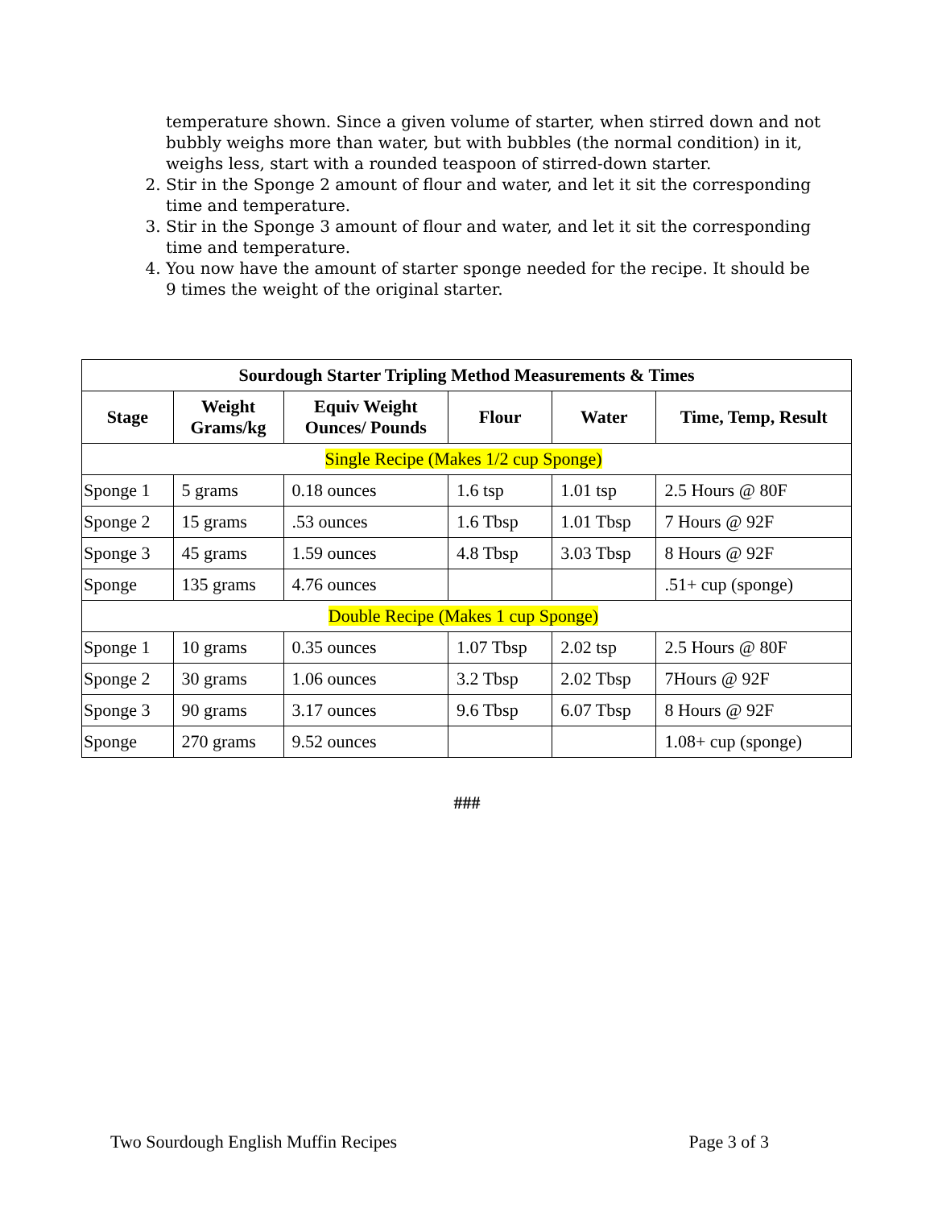temperature shown. Since a given volume of starter, when stirred down and not bubbly weighs more than water, but with bubbles (the normal condition) in it, weighs less, start with a rounded teaspoon of stirred-down starter.
2. Stir in the Sponge 2 amount of flour and water, and let it sit the corresponding time and temperature.
3. Stir in the Sponge 3 amount of flour and water, and let it sit the corresponding time and temperature.
4. You now have the amount of starter sponge needed for the recipe. It should be 9 times the weight of the original starter.
| Sourdough Starter Tripling Method Measurements & Times | | | | | |
| --- | --- | --- | --- | --- | --- |
| Stage | Weight Grams/kg | Equiv Weight Ounces/ Pounds | Flour | Water | Time, Temp, Result |
| Single Recipe (Makes 1/2 cup Sponge) | | | | | |
| Sponge 1 | 5 grams | 0.18 ounces | 1.6 tsp | 1.01 tsp | 2.5 Hours @ 80F |
| Sponge 2 | 15 grams | .53 ounces | 1.6 Tbsp | 1.01 Tbsp | 7 Hours @ 92F |
| Sponge 3 | 45 grams | 1.59 ounces | 4.8 Tbsp | 3.03 Tbsp | 8 Hours @ 92F |
| Sponge | 135 grams | 4.76 ounces | | | .51+ cup (sponge) |
| Double Recipe (Makes 1 cup Sponge) | | | | | |
| Sponge 1 | 10 grams | 0.35 ounces | 1.07 Tbsp | 2.02 tsp | 2.5 Hours @ 80F |
| Sponge 2 | 30 grams | 1.06 ounces | 3.2 Tbsp | 2.02 Tbsp | 7Hours @ 92F |
| Sponge 3 | 90 grams | 3.17 ounces | 9.6 Tbsp | 6.07 Tbsp | 8 Hours @ 92F |
| Sponge | 270 grams | 9.52 ounces | | | 1.08+ cup (sponge) |
###
Two Sourdough English Muffin Recipes Page 3 of 3